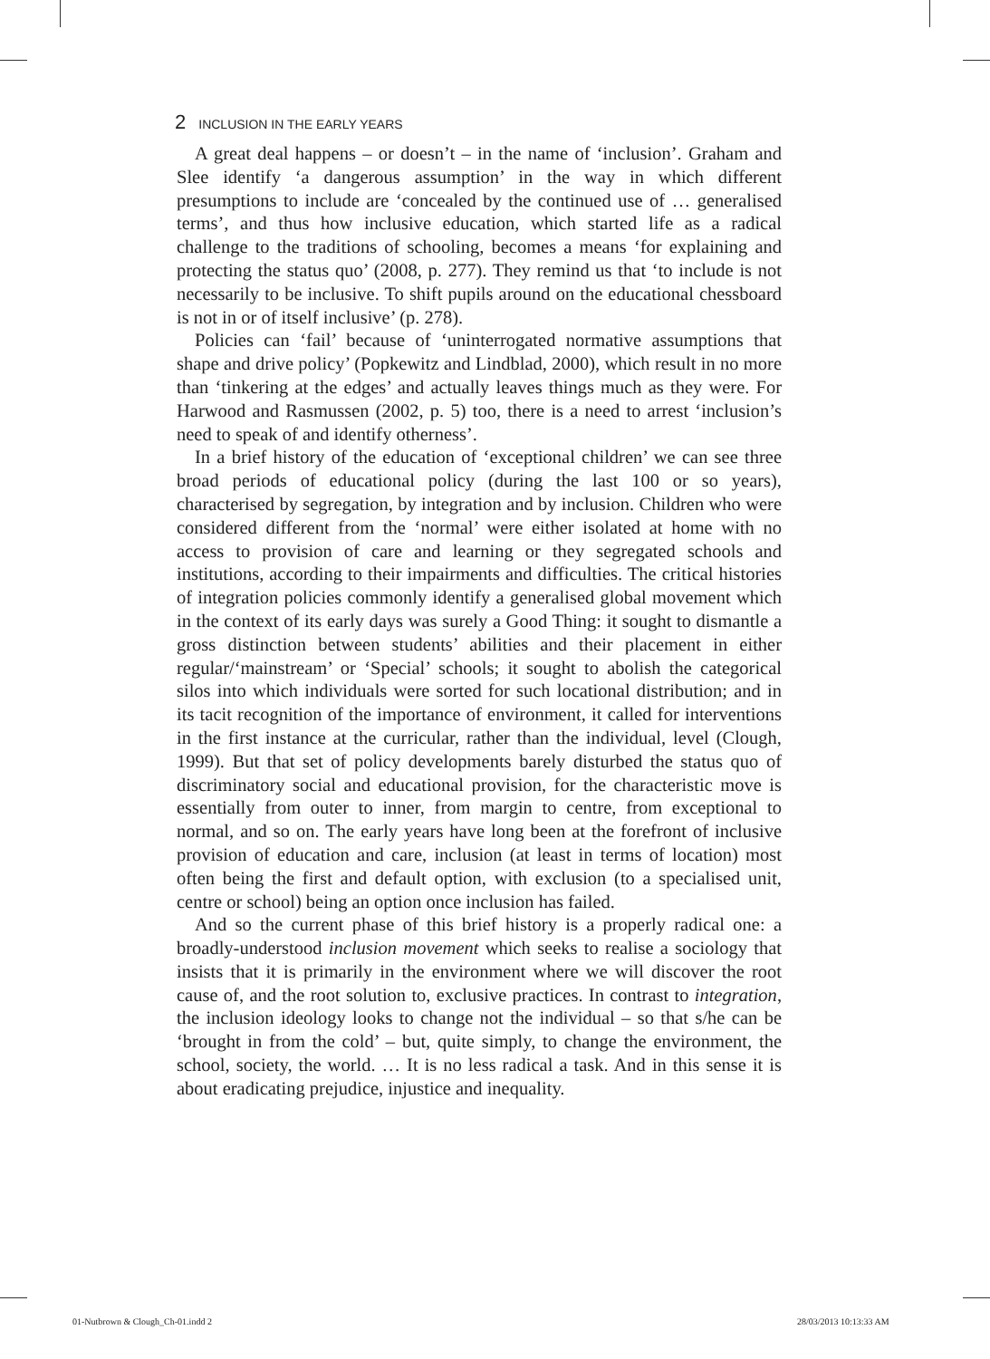2 INCLUSION IN THE EARLY YEARS
A great deal happens – or doesn’t – in the name of ‘inclusion’. Graham and Slee identify ‘a dangerous assumption’ in the way in which different presumptions to include are ‘concealed by the continued use of … generalised terms’, and thus how inclusive education, which started life as a radical challenge to the traditions of schooling, becomes a means ‘for explaining and protecting the status quo’ (2008, p. 277). They remind us that ‘to include is not necessarily to be inclusive. To shift pupils around on the educational chessboard is not in or of itself inclusive’ (p. 278).
Policies can ‘fail’ because of ‘uninterrogated normative assumptions that shape and drive policy’ (Popkewitz and Lindblad, 2000), which result in no more than ‘tinkering at the edges’ and actually leaves things much as they were. For Harwood and Rasmussen (2002, p. 5) too, there is a need to arrest ‘inclusion’s need to speak of and identify otherness’.
In a brief history of the education of ‘exceptional children’ we can see three broad periods of educational policy (during the last 100 or so years), characterised by segregation, by integration and by inclusion. Children who were considered different from the ‘normal’ were either isolated at home with no access to provision of care and learning or they segregated schools and institutions, according to their impairments and difficulties. The critical histories of integration policies commonly identify a generalised global movement which in the context of its early days was surely a Good Thing: it sought to dismantle a gross distinction between students’ abilities and their placement in either regular/‘mainstream’ or ‘Special’ schools; it sought to abolish the categorical silos into which individuals were sorted for such locational distribution; and in its tacit recognition of the importance of environment, it called for interventions in the first instance at the curricular, rather than the individual, level (Clough, 1999). But that set of policy developments barely disturbed the status quo of discriminatory social and educational provision, for the characteristic move is essentially from outer to inner, from margin to centre, from exceptional to normal, and so on. The early years have long been at the forefront of inclusive provision of education and care, inclusion (at least in terms of location) most often being the first and default option, with exclusion (to a specialised unit, centre or school) being an option once inclusion has failed.
And so the current phase of this brief history is a properly radical one: a broadly-understood inclusion movement which seeks to realise a sociology that insists that it is primarily in the environment where we will discover the root cause of, and the root solution to, exclusive practices. In contrast to integration, the inclusion ideology looks to change not the individual – so that s/he can be ‘brought in from the cold’ – but, quite simply, to change the environment, the school, society, the world. … It is no less radical a task. And in this sense it is about eradicating prejudice, injustice and inequality.
01-Nutbrown & Clough_Ch-01.indd 2
28/03/2013 10:13:33 AM